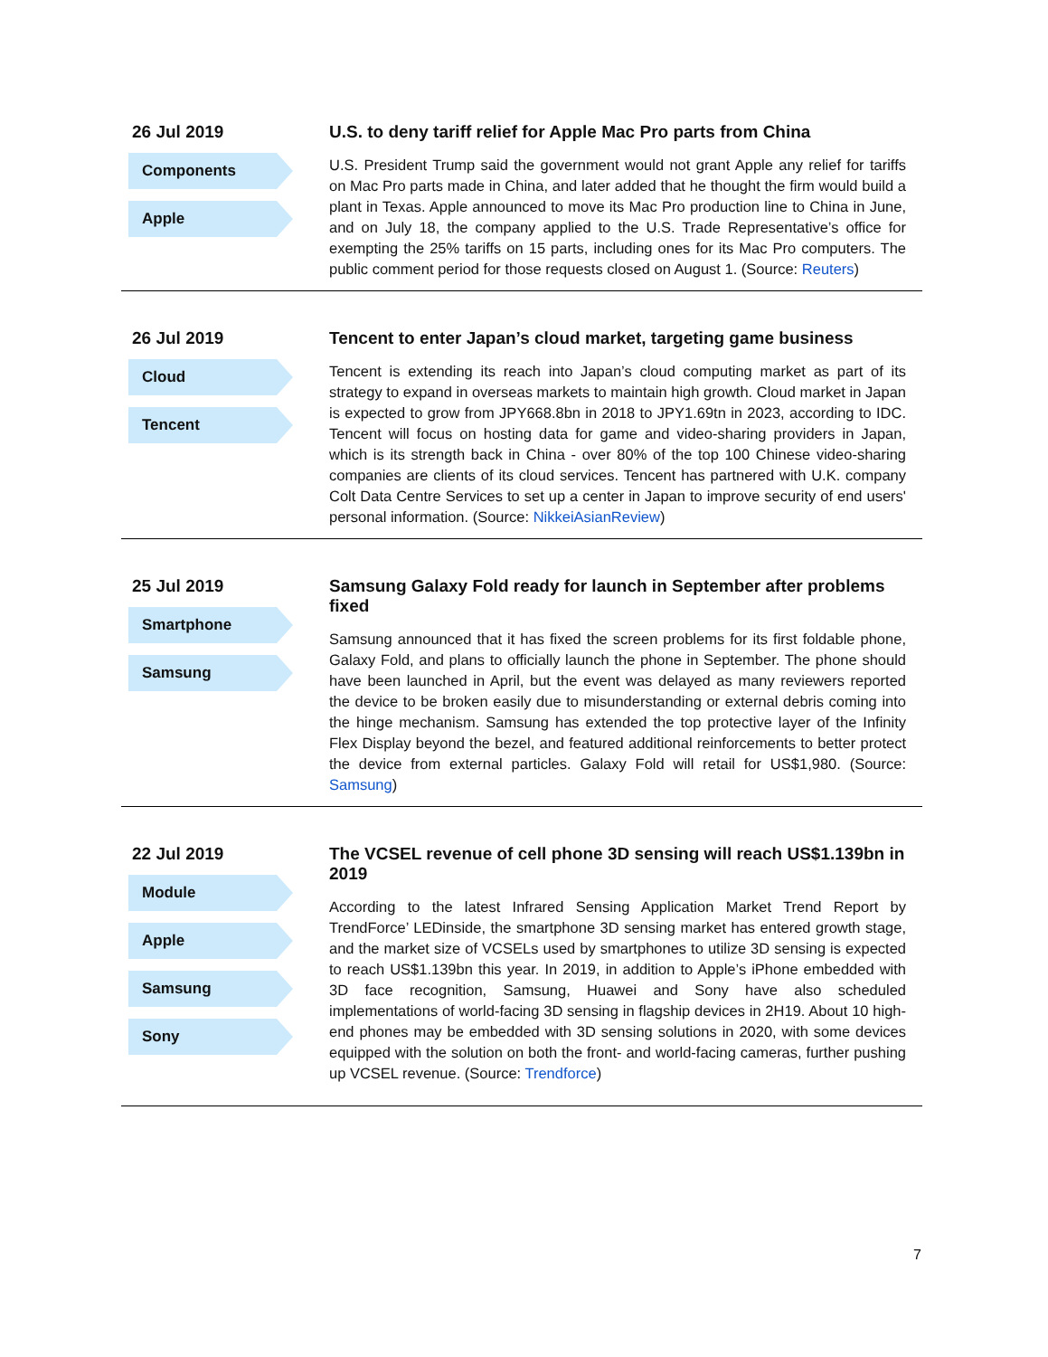26 Jul 2019
Components
Apple
U.S. to deny tariff relief for Apple Mac Pro parts from China
U.S. President Trump said the government would not grant Apple any relief for tariffs on Mac Pro parts made in China, and later added that he thought the firm would build a plant in Texas. Apple announced to move its Mac Pro production line to China in June, and on July 18, the company applied to the U.S. Trade Representative’s office for exempting the 25% tariffs on 15 parts, including ones for its Mac Pro computers. The public comment period for those requests closed on August 1. (Source: Reuters)
26 Jul 2019
Cloud
Tencent
Tencent to enter Japan’s cloud market, targeting game business
Tencent is extending its reach into Japan’s cloud computing market as part of its strategy to expand in overseas markets to maintain high growth. Cloud market in Japan is expected to grow from JPY668.8bn in 2018 to JPY1.69tn in 2023, according to IDC. Tencent will focus on hosting data for game and video-sharing providers in Japan, which is its strength back in China - over 80% of the top 100 Chinese video-sharing companies are clients of its cloud services. Tencent has partnered with U.K. company Colt Data Centre Services to set up a center in Japan to improve security of end users' personal information. (Source: NikkeiAsianReview)
25 Jul 2019
Smartphone
Samsung
Samsung Galaxy Fold ready for launch in September after problems fixed
Samsung announced that it has fixed the screen problems for its first foldable phone, Galaxy Fold, and plans to officially launch the phone in September. The phone should have been launched in April, but the event was delayed as many reviewers reported the device to be broken easily due to misunderstanding or external debris coming into the hinge mechanism. Samsung has extended the top protective layer of the Infinity Flex Display beyond the bezel, and featured additional reinforcements to better protect the device from external particles. Galaxy Fold will retail for US$1,980. (Source: Samsung)
22 Jul 2019
Module
Apple
Samsung
Sony
The VCSEL revenue of cell phone 3D sensing will reach US$1.139bn in 2019
According to the latest Infrared Sensing Application Market Trend Report by TrendForce’ LEDinside, the smartphone 3D sensing market has entered growth stage, and the market size of VCSELs used by smartphones to utilize 3D sensing is expected to reach US$1.139bn this year. In 2019, in addition to Apple’s iPhone embedded with 3D face recognition, Samsung, Huawei and Sony have also scheduled implementations of world-facing 3D sensing in flagship devices in 2H19. About 10 high-end phones may be embedded with 3D sensing solutions in 2020, with some devices equipped with the solution on both the front- and world-facing cameras, further pushing up VCSEL revenue. (Source: Trendforce)
7